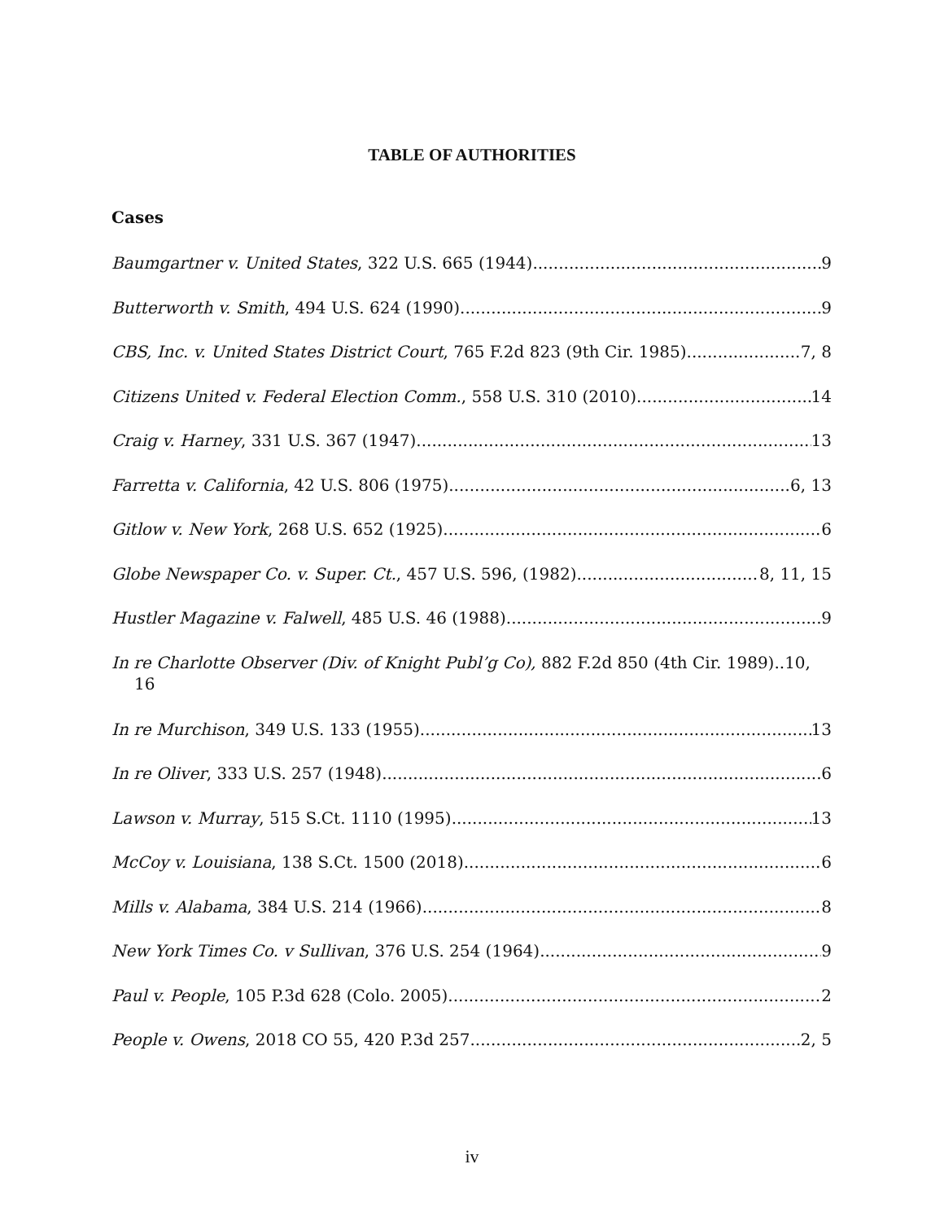TABLE OF AUTHORITIES
Cases
Baumgartner v. United States, 322 U.S. 665 (1944) 9
Butterworth v. Smith, 494 U.S. 624 (1990) 9
CBS, Inc. v. United States District Court, 765 F.2d 823 (9th Cir. 1985) 7, 8
Citizens United v. Federal Election Comm., 558 U.S. 310 (2010) 14
Craig v. Harney, 331 U.S. 367 (1947) 13
Farretta v. California, 42 U.S. 806 (1975) 6, 13
Gitlow v. New York, 268 U.S. 652 (1925) 6
Globe Newspaper Co. v. Super. Ct., 457 U.S. 596, (1982) 8, 11, 15
Hustler Magazine v. Falwell, 485 U.S. 46 (1988) 9
In re Charlotte Observer (Div. of Knight Publ’g Co), 882 F.2d 850 (4th Cir. 1989)..10,
16
In re Murchison, 349 U.S. 133 (1955) 13
In re Oliver, 333 U.S. 257 (1948) 6
Lawson v. Murray, 515 S.Ct. 1110 (1995) 13
McCoy v. Louisiana, 138 S.Ct. 1500 (2018) 6
Mills v. Alabama, 384 U.S. 214 (1966) 8
New York Times Co. v Sullivan, 376 U.S. 254 (1964) 9
Paul v. People, 105 P.3d 628 (Colo. 2005) 2
People v. Owens, 2018 CO 55, 420 P.3d 257 2, 5
iv